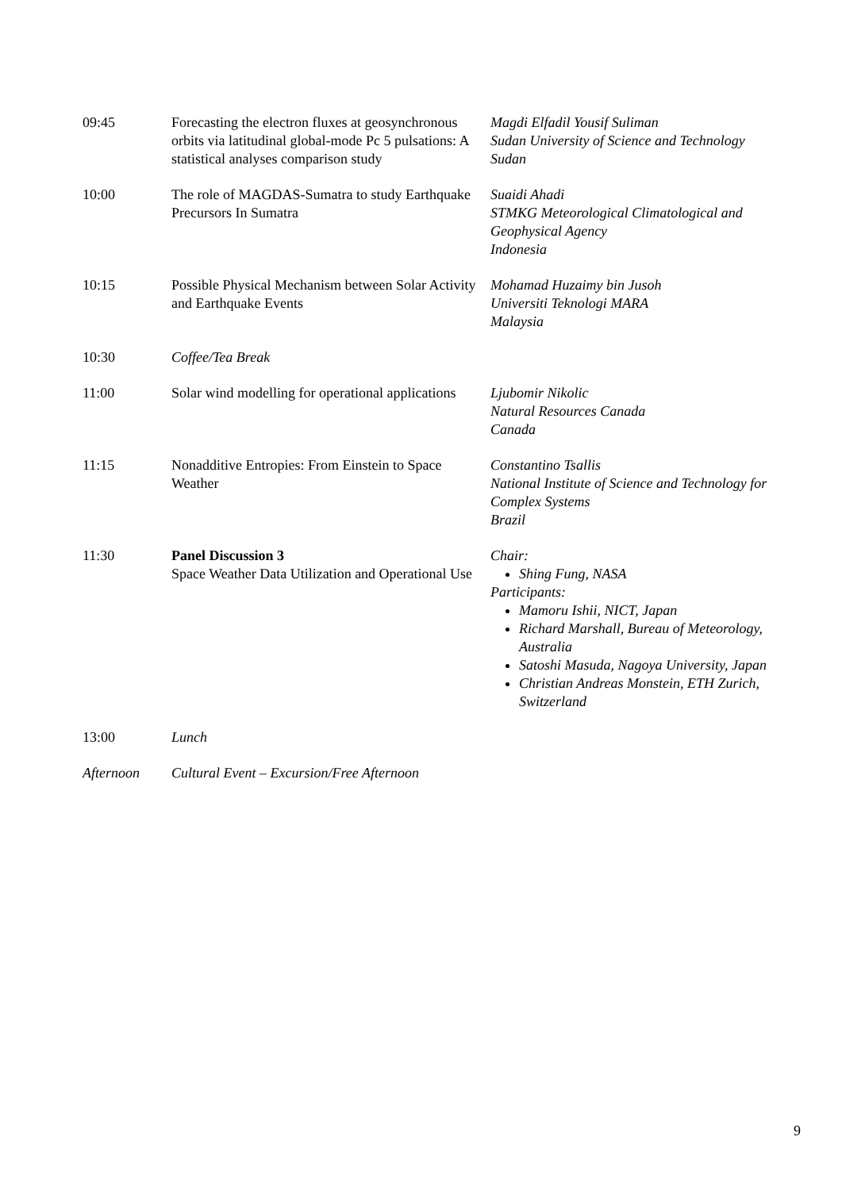| 09:45 | Forecasting the electron fluxes at geosynchronous orbits via latitudinal global-mode Pc 5 pulsations: A statistical analyses comparison study | Magdi Elfadil Yousif Suliman Sudan University of Science and Technology Sudan |
| 10:00 | The role of MAGDAS-Sumatra to study Earthquake Precursors In Sumatra | Suaidi Ahadi STMKG Meteorological Climatological and Geophysical Agency Indonesia |
| 10:15 | Possible Physical Mechanism between Solar Activity and Earthquake Events | Mohamad Huzaimy bin Jusoh Universiti Teknologi MARA Malaysia |
| 10:30 | Coffee/Tea Break | |
| 11:00 | Solar wind modelling for operational applications | Ljubomir Nikolic Natural Resources Canada Canada |
| 11:15 | Nonadditive Entropies: From Einstein to Space Weather | Constantino Tsallis National Institute of Science and Technology for Complex Systems Brazil |
| 11:30 | Panel Discussion 3 Space Weather Data Utilization and Operational Use | Chair: Shing Fung, NASA Participants: Mamoru Ishii, NICT, Japan Richard Marshall, Bureau of Meteorology, Australia Satoshi Masuda, Nagoya University, Japan Christian Andreas Monstein, ETH Zurich, Switzerland |
| 13:00 | Lunch | |
| Afternoon | Cultural Event – Excursion/Free Afternoon | |
9